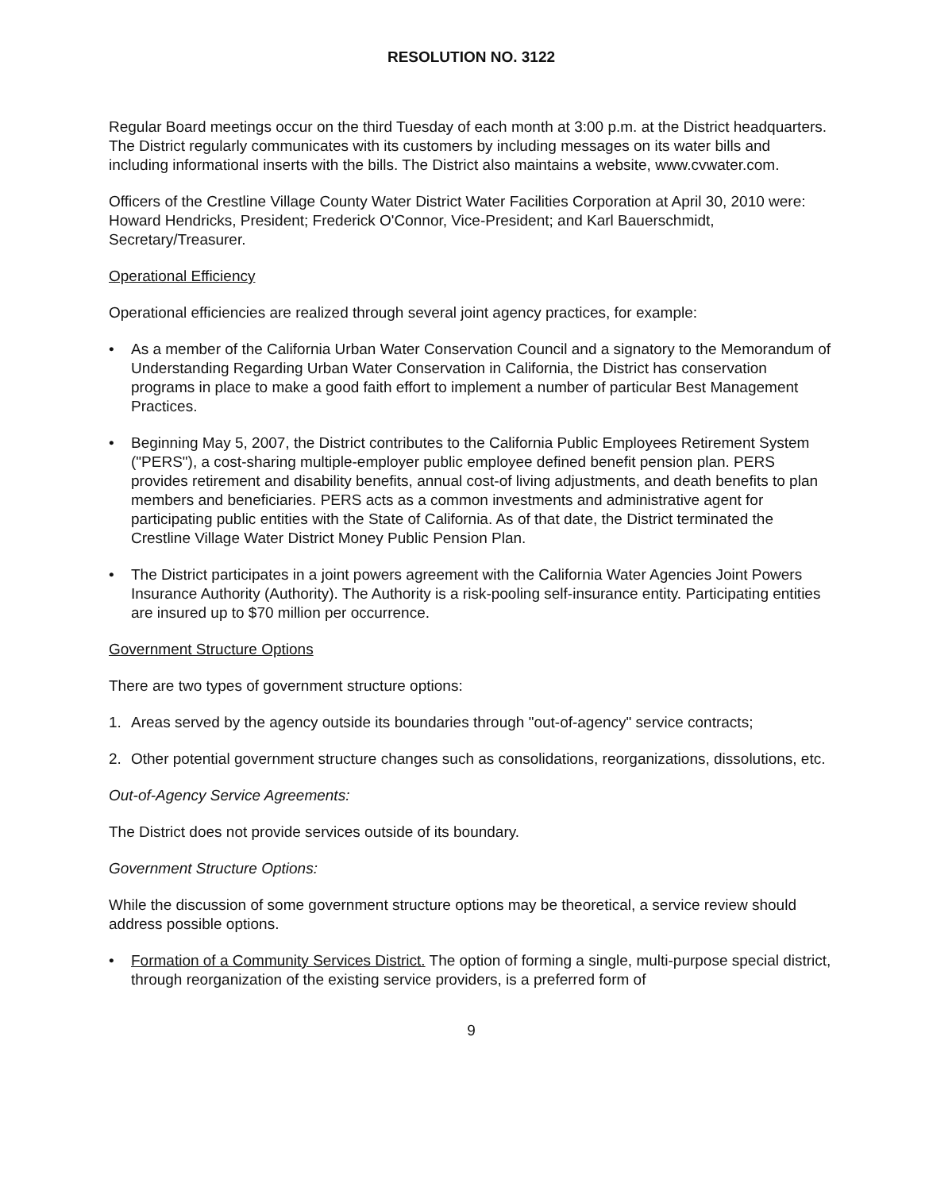RESOLUTION NO. 3122
Regular Board meetings occur on the third Tuesday of each month at 3:00 p.m. at the District headquarters. The District regularly communicates with its customers by including messages on its water bills and including informational inserts with the bills. The District also maintains a website, www.cvwater.com.
Officers of the Crestline Village County Water District Water Facilities Corporation at April 30, 2010 were: Howard Hendricks, President; Frederick O'Connor, Vice-President; and Karl Bauerschmidt, Secretary/Treasurer.
Operational Efficiency
Operational efficiencies are realized through several joint agency practices, for example:
• As a member of the California Urban Water Conservation Council and a signatory to the Memorandum of Understanding Regarding Urban Water Conservation in California, the District has conservation programs in place to make a good faith effort to implement a number of particular Best Management Practices.
• Beginning May 5, 2007, the District contributes to the California Public Employees Retirement System ("PERS"), a cost-sharing multiple-employer public employee defined benefit pension plan. PERS provides retirement and disability benefits, annual cost-of living adjustments, and death benefits to plan members and beneficiaries. PERS acts as a common investments and administrative agent for participating public entities with the State of California. As of that date, the District terminated the Crestline Village Water District Money Public Pension Plan.
• The District participates in a joint powers agreement with the California Water Agencies Joint Powers Insurance Authority (Authority). The Authority is a risk-pooling self-insurance entity. Participating entities are insured up to $70 million per occurrence.
Government Structure Options
There are two types of government structure options:
1. Areas served by the agency outside its boundaries through "out-of-agency" service contracts;
2. Other potential government structure changes such as consolidations, reorganizations, dissolutions, etc.
Out-of-Agency Service Agreements:
The District does not provide services outside of its boundary.
Government Structure Options:
While the discussion of some government structure options may be theoretical, a service review should address possible options.
• Formation of a Community Services District. The option of forming a single, multi-purpose special district, through reorganization of the existing service providers, is a preferred form of
9